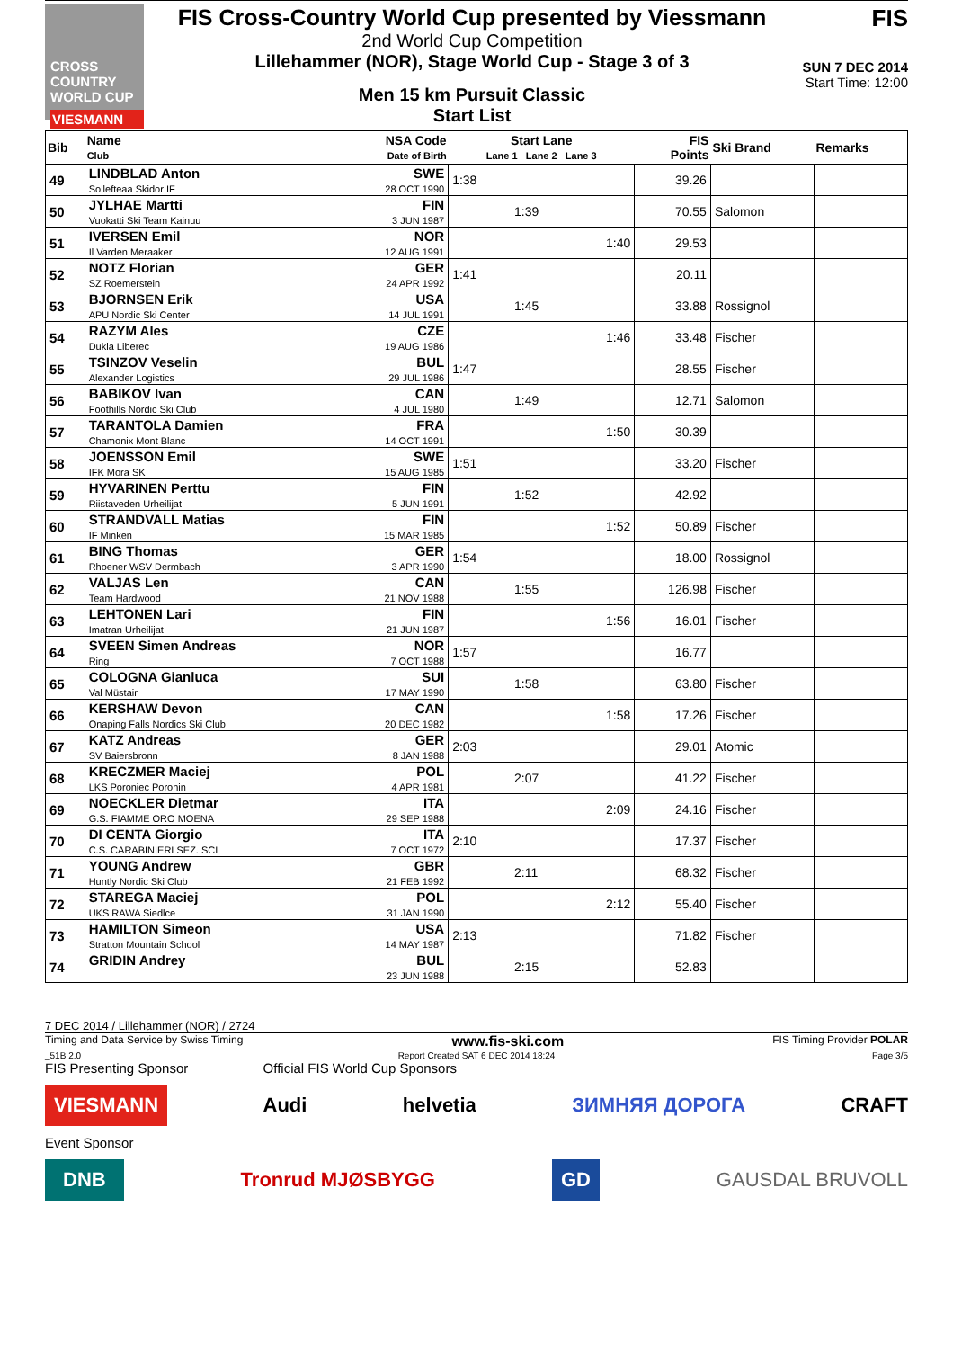CROSS COUNTRY WORLD CUP
VIESMANN
FIS Cross-Country World Cup presented by Viessmann
2nd World Cup Competition
Lillehammer (NOR), Stage World Cup - Stage 3 of 3
Men 15 km Pursuit Classic
Start List
FIS
SUN 7 DEC 2014
Start Time: 12:00
| Bib | Name Club | NSA Code Date of Birth | Start Lane Lane 1 Lane 2 Lane 3 | | | FIS Points | Ski Brand | Remarks |
| --- | --- | --- | --- | --- | --- | --- | --- | --- |
| 49 | LINDBLAD Anton Sollefteaa Skidor IF | SWE 28 OCT 1990 | 1:38 | | | 39.26 | | |
| 50 | JYLHAE Martti Vuokatti Ski Team Kainuu | FIN 3 JUN 1987 | | 1:39 | | 70.55 | Salomon | |
| 51 | IVERSEN Emil Il Varden Meraaker | NOR 12 AUG 1991 | | | 1:40 | 29.53 | | |
| 52 | NOTZ Florian SZ Roemerstein | GER 24 APR 1992 | 1:41 | | | 20.11 | | |
| 53 | BJORNSEN Erik APU Nordic Ski Center | USA 14 JUL 1991 | | 1:45 | | 33.88 | Rossignol | |
| 54 | RAZYM Ales Dukla Liberec | CZE 19 AUG 1986 | | | 1:46 | 33.48 | Fischer | |
| 55 | TSINZOV Veselin Alexander Logistics | BUL 29 JUL 1986 | 1:47 | | | 28.55 | Fischer | |
| 56 | BABIKOV Ivan Foothills Nordic Ski Club | CAN 4 JUL 1980 | | 1:49 | | 12.71 | Salomon | |
| 57 | TARANTOLA Damien Chamonix Mont Blanc | FRA 14 OCT 1991 | | | 1:50 | 30.39 | | |
| 58 | JOENSSON Emil IFK Mora SK | SWE 15 AUG 1985 | 1:51 | | | 33.20 | Fischer | |
| 59 | HYVARINEN Perttu Riistaveden Urheilijat | FIN 5 JUN 1991 | | 1:52 | | 42.92 | | |
| 60 | STRANDVALL Matias IF Minken | FIN 15 MAR 1985 | | | 1:52 | 50.89 | Fischer | |
| 61 | BING Thomas Rhoener WSV Dermbach | GER 3 APR 1990 | 1:54 | | | 18.00 | Rossignol | |
| 62 | VALJAS Len Team Hardwood | CAN 21 NOV 1988 | | 1:55 | | 126.98 | Fischer | |
| 63 | LEHTONEN Lari Imatran Urheilijat | FIN 21 JUN 1987 | | | 1:56 | 16.01 | Fischer | |
| 64 | SVEEN Simen Andreas Ring | NOR 7 OCT 1988 | 1:57 | | | 16.77 | | |
| 65 | COLOGNA Gianluca Val Müstair | SUI 17 MAY 1990 | | 1:58 | | 63.80 | Fischer | |
| 66 | KERSHAW Devon Onaping Falls Nordics Ski Club | CAN 20 DEC 1982 | | | 1:58 | 17.26 | Fischer | |
| 67 | KATZ Andreas SV Baiersbronn | GER 8 JAN 1988 | 2:03 | | | 29.01 | Atomic | |
| 68 | KRECZMER Maciej LKS Poroniec Poronin | POL 4 APR 1981 | | 2:07 | | 41.22 | Fischer | |
| 69 | NOECKLER Dietmar G.S. FIAMME ORO MOENA | ITA 29 SEP 1988 | | | 2:09 | 24.16 | Fischer | |
| 70 | DI CENTA Giorgio C.S. CARABINIERI SEZ. SCI | ITA 7 OCT 1972 | 2:10 | | | 17.37 | Fischer | |
| 71 | YOUNG Andrew Huntly Nordic Ski Club | GBR 21 FEB 1992 | | 2:11 | | 68.32 | Fischer | |
| 72 | STAREGA Maciej UKS RAWA Siedlce | POL 31 JAN 1990 | | | 2:12 | 55.40 | Fischer | |
| 73 | HAMILTON Simeon Stratton Mountain School | USA 14 MAY 1987 | 2:13 | | | 71.82 | Fischer | |
| 74 | GRIDIN Andrey | BUL 23 JUN 1988 | | 2:15 | | 52.83 | | |
7 DEC 2014 / Lillehammer (NOR) / 2724
Timing and Data Service by Swiss Timing www.fis-ski.com FIS Timing Provider POLAR
_51B 2.0 Report Created SAT 6 DEC 2014 18:24 Page 3/5
FIS Presenting Sponsor Official FIS World Cup Sponsors
VIESMANN Audi helvetia ЗИМНЯЯ ДОРОГА CRAFT
Event Sponsor
DNB Tronrud MJØSBYGG GD GAUSDAL BRUVOLL